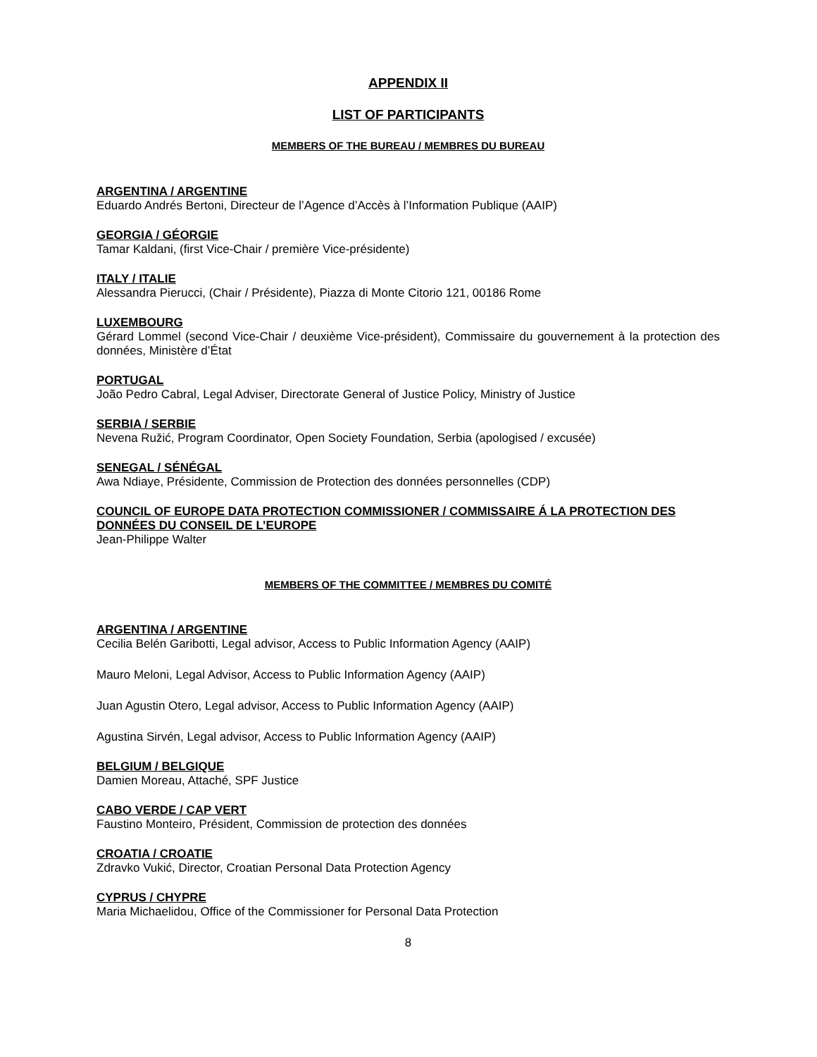APPENDIX II
LIST OF PARTICIPANTS
MEMBERS OF THE BUREAU / MEMBRES DU BUREAU
ARGENTINA / ARGENTINE
Eduardo Andrés Bertoni, Directeur de l’Agence d’Accès à l’Information Publique (AAIP)
GEORGIA / GÉORGIE
Tamar Kaldani, (first Vice-Chair / première Vice-présidente)
ITALY / ITALIE
Alessandra Pierucci, (Chair / Présidente), Piazza di Monte Citorio 121, 00186 Rome
LUXEMBOURG
Gérard Lommel (second Vice-Chair / deuxième Vice-président), Commissaire du gouvernement à la protection des données, Ministère d’État
PORTUGAL
João Pedro Cabral, Legal Adviser, Directorate General of Justice Policy, Ministry of Justice
SERBIA / SERBIE
Nevena Ružić, Program Coordinator, Open Society Foundation, Serbia (apologised / excusée)
SENEGAL / SÉNÉGAL
Awa Ndiaye, Présidente, Commission de Protection des données personnelles (CDP)
COUNCIL OF EUROPE DATA PROTECTION COMMISSIONER / COMMISSAIRE Á LA PROTECTION DES DONNÉES DU CONSEIL DE L’EUROPE
Jean-Philippe Walter
MEMBERS OF THE COMMITTEE / MEMBRES DU COMITÉ
ARGENTINA / ARGENTINE
Cecilia Belén Garibotti, Legal advisor, Access to Public Information Agency (AAIP)
Mauro Meloni, Legal Advisor, Access to Public Information Agency (AAIP)
Juan Agustin Otero, Legal advisor, Access to Public Information Agency (AAIP)
Agustina Sirvén, Legal advisor, Access to Public Information Agency (AAIP)
BELGIUM / BELGIQUE
Damien Moreau, Attaché, SPF Justice
CABO VERDE / CAP VERT
Faustino Monteiro, Président, Commission de protection des données
CROATIA / CROATIE
Zdravko Vukić, Director, Croatian Personal Data Protection Agency
CYPRUS / CHYPRE
Maria Michaelidou, Office of the Commissioner for Personal Data Protection
8